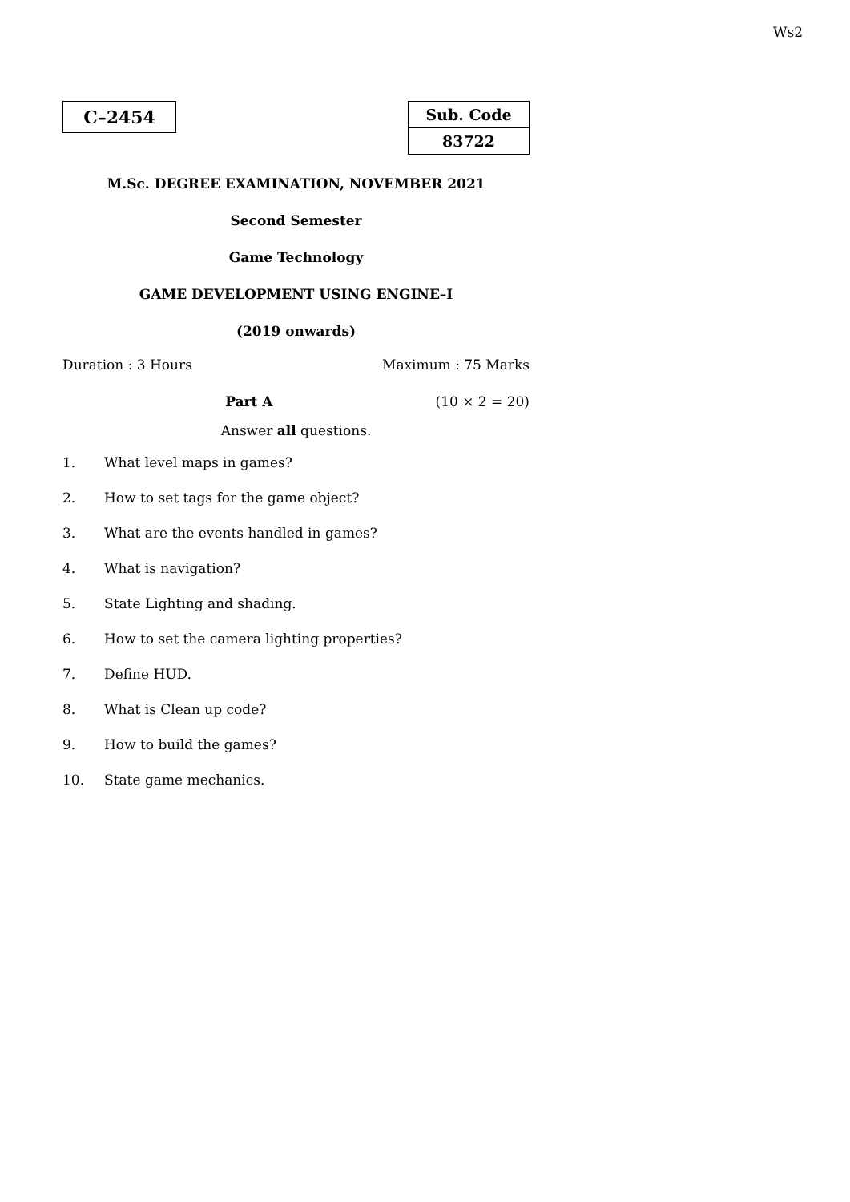Ws2
C–2454
| Sub. Code |
| 83722 |
M.Sc. DEGREE EXAMINATION, NOVEMBER 2021
Second Semester
Game Technology
GAME DEVELOPMENT USING ENGINE–I
(2019 onwards)
Duration : 3 Hours Maximum : 75 Marks
Part A (10 × 2 = 20)
Answer all questions.
1. What level maps in games?
2. How to set tags for the game object?
3. What are the events handled in games?
4. What is navigation?
5. State Lighting and shading.
6. How to set the camera lighting properties?
7. Define HUD.
8. What is Clean up code?
9. How to build the games?
10. State game mechanics.